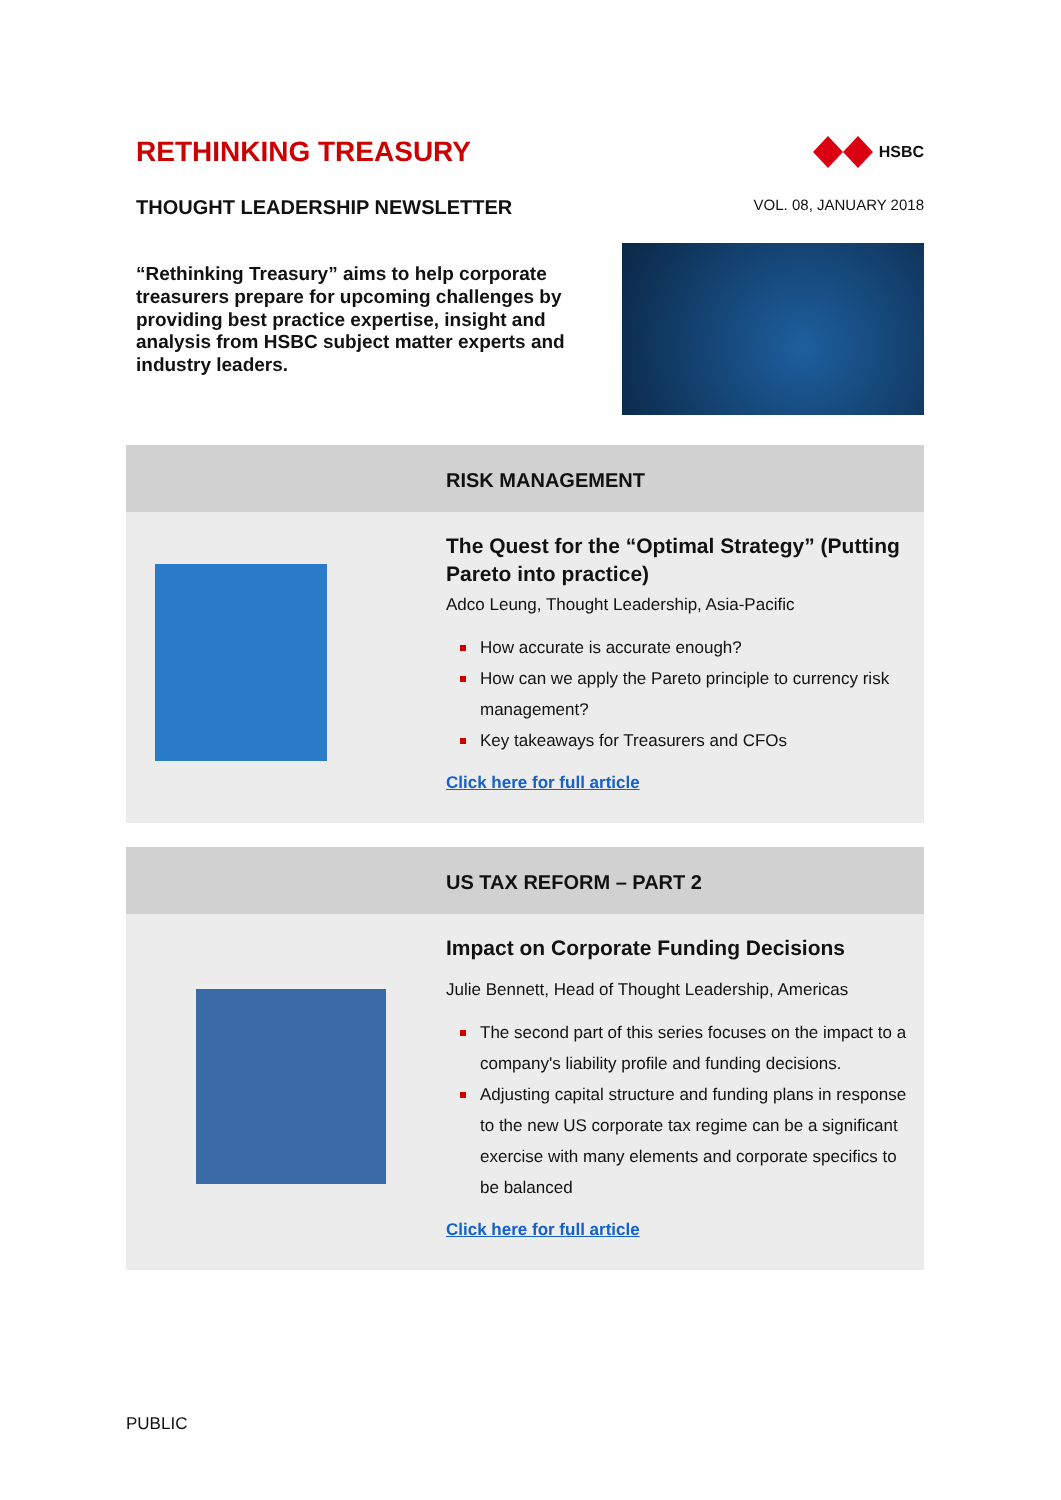RETHINKING TREASURY
HSBC
THOUGHT LEADERSHIP NEWSLETTER VOL. 08, JANUARY 2018
“Rethinking Treasury” aims to help corporate treasurers prepare for upcoming challenges by providing best practice expertise, insight and analysis from HSBC subject matter experts and industry leaders.
RISK MANAGEMENT
The Quest for the “Optimal Strategy” (Putting Pareto into practice)
Adco Leung, Thought Leadership, Asia-Pacific
How accurate is accurate enough?
How can we apply the Pareto principle to currency risk management?
Key takeaways for Treasurers and CFOs
Click here for full article
US TAX REFORM – PART 2
Impact on Corporate Funding Decisions
Julie Bennett, Head of Thought Leadership, Americas
The second part of this series focuses on the impact to a company's liability profile and funding decisions.
Adjusting capital structure and funding plans in response to the new US corporate tax regime can be a significant exercise with many elements and corporate specifics to be balanced
Click here for full article
PUBLIC